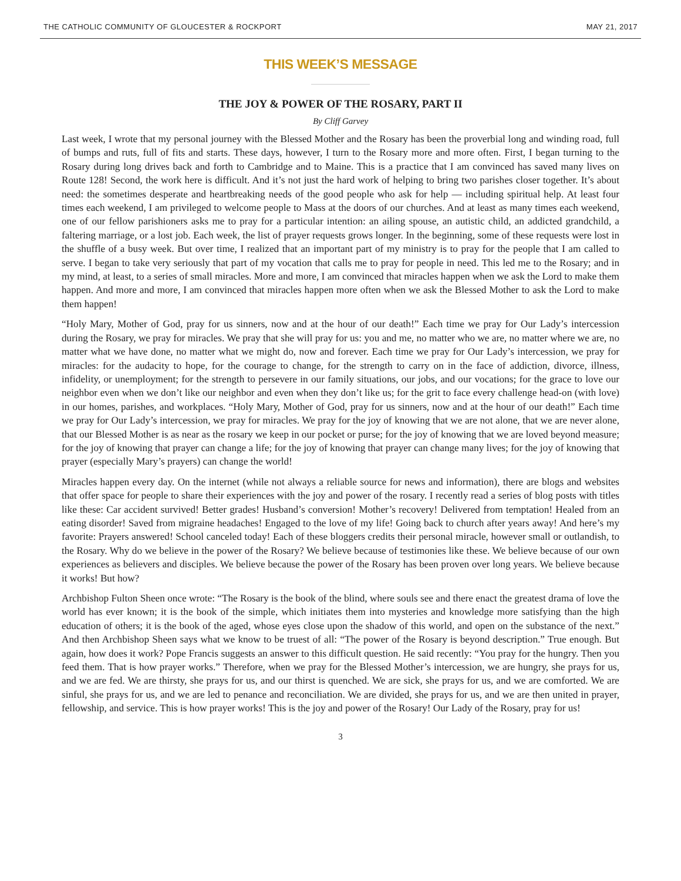THE CATHOLIC COMMUNITY OF GLOUCESTER & ROCKPORT MAY 21, 2017
THIS WEEK’S MESSAGE
THE JOY & POWER OF THE ROSARY, PART II
By Cliff Garvey
Last week, I wrote that my personal journey with the Blessed Mother and the Rosary has been the proverbial long and winding road, full of bumps and ruts, full of fits and starts. These days, however, I turn to the Rosary more and more often. First, I began turning to the Rosary during long drives back and forth to Cambridge and to Maine. This is a practice that I am convinced has saved many lives on Route 128! Second, the work here is difficult. And it’s not just the hard work of helping to bring two parishes closer together. It’s about need: the sometimes desperate and heartbreaking needs of the good people who ask for help — including spiritual help. At least four times each weekend, I am privileged to welcome people to Mass at the doors of our churches. And at least as many times each weekend, one of our fellow parishioners asks me to pray for a particular intention: an ailing spouse, an autistic child, an addicted grandchild, a faltering marriage, or a lost job. Each week, the list of prayer requests grows longer. In the beginning, some of these requests were lost in the shuffle of a busy week. But over time, I realized that an important part of my ministry is to pray for the people that I am called to serve. I began to take very seriously that part of my vocation that calls me to pray for people in need. This led me to the Rosary; and in my mind, at least, to a series of small miracles. More and more, I am convinced that miracles happen when we ask the Lord to make them happen. And more and more, I am convinced that miracles happen more often when we ask the Blessed Mother to ask the Lord to make them happen!
“Holy Mary, Mother of God, pray for us sinners, now and at the hour of our death!” Each time we pray for Our Lady’s intercession during the Rosary, we pray for miracles. We pray that she will pray for us: you and me, no matter who we are, no matter where we are, no matter what we have done, no matter what we might do, now and forever. Each time we pray for Our Lady’s intercession, we pray for miracles: for the audacity to hope, for the courage to change, for the strength to carry on in the face of addiction, divorce, illness, infidelity, or unemployment; for the strength to persevere in our family situations, our jobs, and our vocations; for the grace to love our neighbor even when we don’t like our neighbor and even when they don’t like us; for the grit to face every challenge head-on (with love) in our homes, parishes, and workplaces. “Holy Mary, Mother of God, pray for us sinners, now and at the hour of our death!” Each time we pray for Our Lady’s intercession, we pray for miracles. We pray for the joy of knowing that we are not alone, that we are never alone, that our Blessed Mother is as near as the rosary we keep in our pocket or purse; for the joy of knowing that we are loved beyond measure; for the joy of knowing that prayer can change a life; for the joy of knowing that prayer can change many lives; for the joy of knowing that prayer (especially Mary’s prayers) can change the world!
Miracles happen every day. On the internet (while not always a reliable source for news and information), there are blogs and websites that offer space for people to share their experiences with the joy and power of the rosary. I recently read a series of blog posts with titles like these: Car accident survived! Better grades! Husband’s conversion! Mother’s recovery! Delivered from temptation! Healed from an eating disorder! Saved from migraine headaches! Engaged to the love of my life! Going back to church after years away! And here’s my favorite: Prayers answered! School canceled today! Each of these bloggers credits their personal miracle, however small or outlandish, to the Rosary. Why do we believe in the power of the Rosary? We believe because of testimonies like these. We believe because of our own experiences as believers and disciples. We believe because the power of the Rosary has been proven over long years. We believe because it works! But how?
Archbishop Fulton Sheen once wrote: “The Rosary is the book of the blind, where souls see and there enact the greatest drama of love the world has ever known; it is the book of the simple, which initiates them into mysteries and knowledge more satisfying than the high education of others; it is the book of the aged, whose eyes close upon the shadow of this world, and open on the substance of the next.” And then Archbishop Sheen says what we know to be truest of all: “The power of the Rosary is beyond description.” True enough. But again, how does it work? Pope Francis suggests an answer to this difficult question. He said recently: “You pray for the hungry. Then you feed them. That is how prayer works.” Therefore, when we pray for the Blessed Mother’s intercession, we are hungry, she prays for us, and we are fed. We are thirsty, she prays for us, and our thirst is quenched. We are sick, she prays for us, and we are comforted. We are sinful, she prays for us, and we are led to penance and reconciliation. We are divided, she prays for us, and we are then united in prayer, fellowship, and service. This is how prayer works! This is the joy and power of the Rosary! Our Lady of the Rosary, pray for us!
3